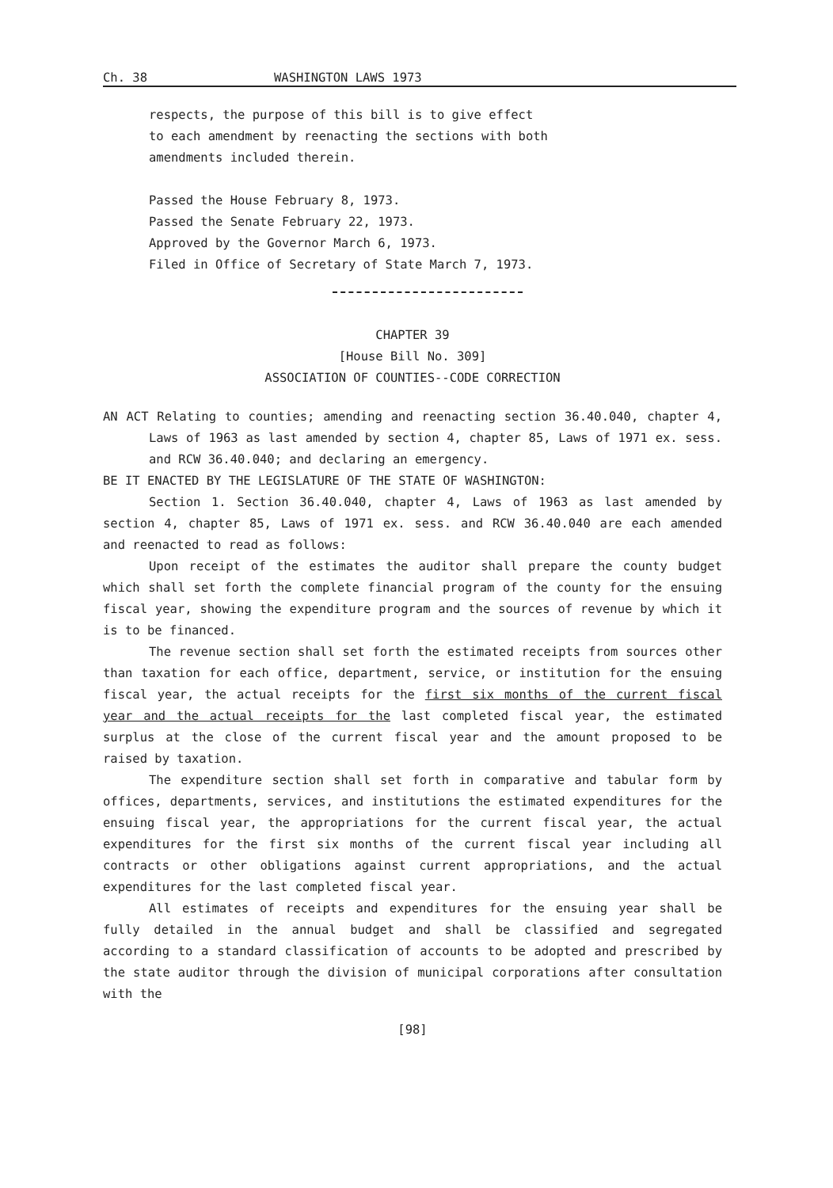Ch. 38 WASHINGTON LAWS 1973
respects, the purpose of this bill is to give effect
to each amendment by reenacting the sections with both
amendments included therein.
Passed the House February 8, 1973.
Passed the Senate February 22, 1973.
Approved by the Governor March 6, 1973.
Filed in Office of Secretary of State March 7, 1973.
CHAPTER 39
[House Bill No. 309]
ASSOCIATION OF COUNTIES--CODE CORRECTION
AN ACT Relating to counties; amending and reenacting section 36.40.040, chapter 4, Laws of 1963 as last amended by section 4, chapter 85, Laws of 1971 ex. sess. and RCW 36.40.040; and declaring an emergency.
BE IT ENACTED BY THE LEGISLATURE OF THE STATE OF WASHINGTON:
Section 1. Section 36.40.040, chapter 4, Laws of 1963 as last amended by section 4, chapter 85, Laws of 1971 ex. sess. and RCW 36.40.040 are each amended and reenacted to read as follows:
Upon receipt of the estimates the auditor shall prepare the county budget which shall set forth the complete financial program of the county for the ensuing fiscal year, showing the expenditure program and the sources of revenue by which it is to be financed.
The revenue section shall set forth the estimated receipts from sources other than taxation for each office, department, service, or institution for the ensuing fiscal year, the actual receipts for the first six months of the current fiscal year and the actual receipts for the last completed fiscal year, the estimated surplus at the close of the current fiscal year and the amount proposed to be raised by taxation.
The expenditure section shall set forth in comparative and tabular form by offices, departments, services, and institutions the estimated expenditures for the ensuing fiscal year, the appropriations for the current fiscal year, the actual expenditures for the first six months of the current fiscal year including all contracts or other obligations against current appropriations, and the actual expenditures for the last completed fiscal year.
All estimates of receipts and expenditures for the ensuing year shall be fully detailed in the annual budget and shall be classified and segregated according to a standard classification of accounts to be adopted and prescribed by the state auditor through the division of municipal corporations after consultation with the
[98]